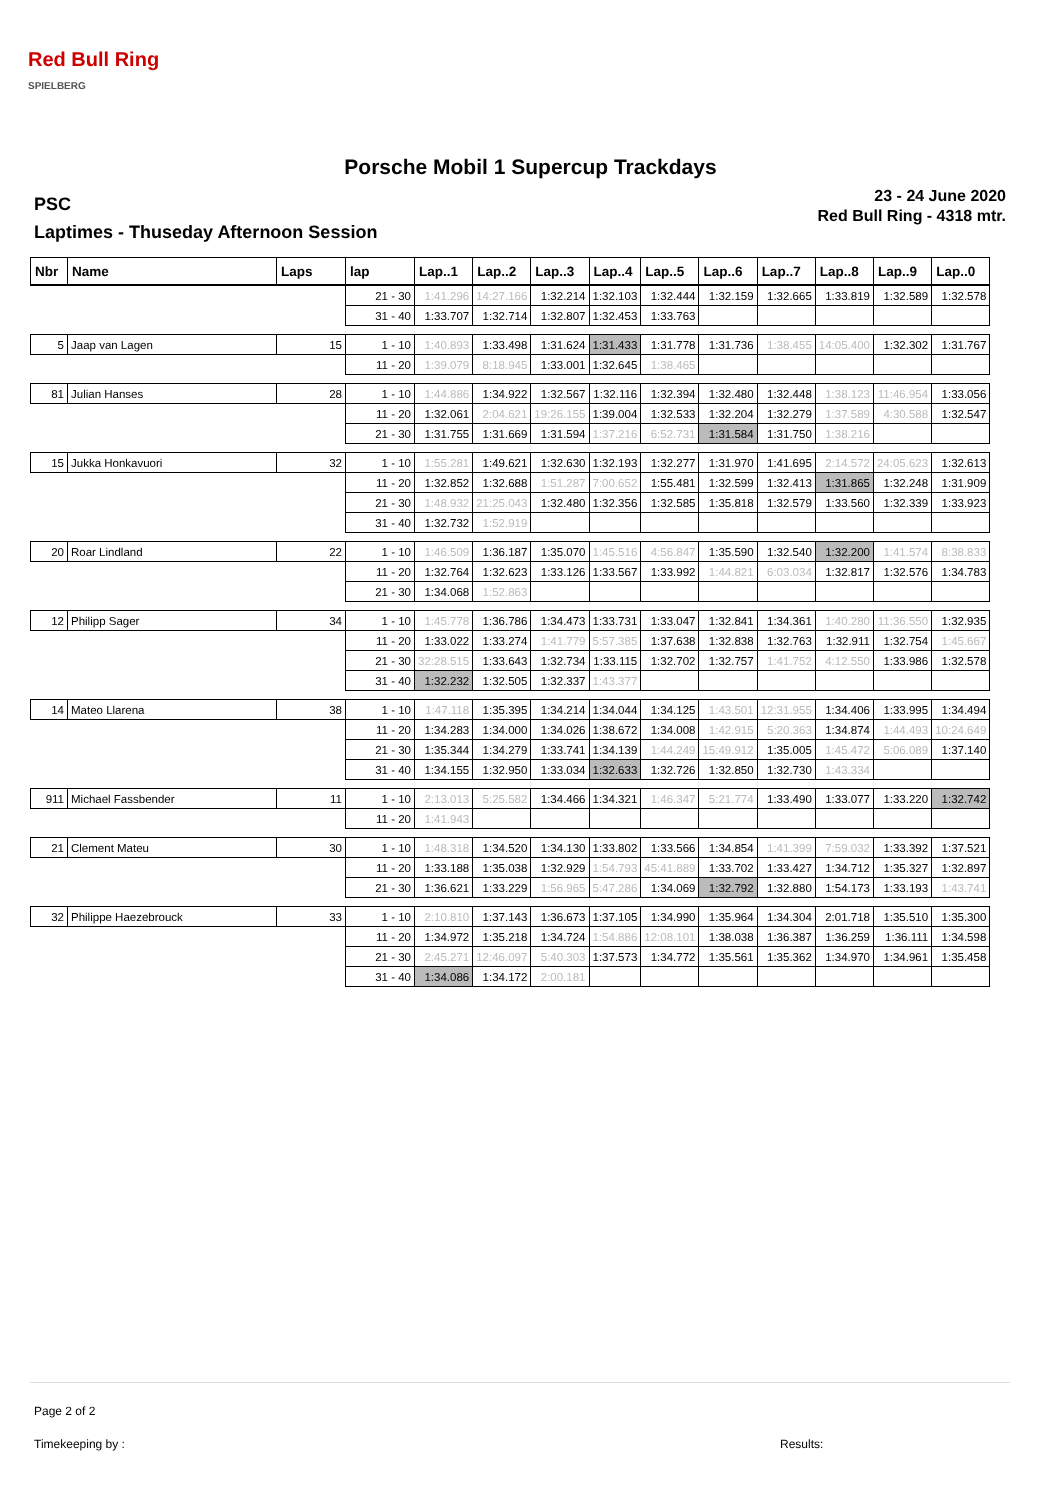Red Bull Ring
SPIELBERG
Porsche Mobil 1 Supercup Trackdays
PSC
Laptimes - Thuseday Afternoon Session
23 - 24 June 2020
Red Bull Ring - 4318 mtr.
| Nbr | Name | Laps | lap | Lap..1 | Lap..2 | Lap..3 | Lap..4 | Lap..5 | Lap..6 | Lap..7 | Lap..8 | Lap..9 | Lap..0 |
| --- | --- | --- | --- | --- | --- | --- | --- | --- | --- | --- | --- | --- | --- |
| | | | 21 - 30 | 1:41.296 | 14:27.166 | 1:32.214 | 1:32.103 | 1:32.444 | 1:32.159 | 1:32.665 | 1:33.819 | 1:32.589 | 1:32.578 |
| | | | 31 - 40 | 1:33.707 | 1:32.714 | 1:32.807 | 1:32.453 | 1:33.763 | | | | | |
| 5 | Jaap van Lagen | 15 | 1 - 10 | 1:40.893 | 1:33.498 | 1:31.624 | 1:31.433 | 1:31.778 | 1:31.736 | 1:38.455 | 14:05.400 | 1:32.302 | 1:31.767 |
| | | | 11 - 20 | 1:39.079 | 8:18.945 | 1:33.001 | 1:32.645 | 1:38.465 | | | | | |
| 81 | Julian Hanses | 28 | 1 - 10 | 1:44.886 | 1:34.922 | 1:32.567 | 1:32.116 | 1:32.394 | 1:32.480 | 1:32.448 | 1:38.123 | 11:46.954 | 1:33.056 |
| | | | 11 - 20 | 1:32.061 | 2:04.621 | 19:26.155 | 1:39.004 | 1:32.533 | 1:32.204 | 1:32.279 | 1:37.589 | 4:30.588 | 1:32.547 |
| | | | 21 - 30 | 1:31.755 | 1:31.669 | 1:31.594 | 1:37.216 | 6:52.731 | 1:31.584 | 1:31.750 | 1:38.216 | | |
| 15 | Jukka Honkavuori | 32 | 1 - 10 | 1:55.281 | 1:49.621 | 1:32.630 | 1:32.193 | 1:32.277 | 1:31.970 | 1:41.695 | 2:14.572 | 24:05.623 | 1:32.613 |
| | | | 11 - 20 | 1:32.852 | 1:32.688 | 1:51.287 | 7:00.652 | 1:55.481 | 1:32.599 | 1:32.413 | 1:31.865 | 1:32.248 | 1:31.909 |
| | | | 21 - 30 | 1:48.932 | 21:25.043 | 1:32.480 | 1:32.356 | 1:32.585 | 1:35.818 | 1:32.579 | 1:33.560 | 1:32.339 | 1:33.923 |
| | | | 31 - 40 | 1:32.732 | 1:52.919 | | | | | | | | |
| 20 | Roar Lindland | 22 | 1 - 10 | 1:46.509 | 1:36.187 | 1:35.070 | 1:45.516 | 4:56.847 | 1:35.590 | 1:32.540 | 1:32.200 | 1:41.574 | 8:38.833 |
| | | | 11 - 20 | 1:32.764 | 1:32.623 | 1:33.126 | 1:33.567 | 1:33.992 | 1:44.821 | 6:03.034 | 1:32.817 | 1:32.576 | 1:34.783 |
| | | | 21 - 30 | 1:34.068 | 1:52.863 | | | | | | | | |
| 12 | Philipp Sager | 34 | 1 - 10 | 1:45.778 | 1:36.786 | 1:34.473 | 1:33.731 | 1:33.047 | 1:32.841 | 1:34.361 | 1:40.280 | 11:36.550 | 1:32.935 |
| | | | 11 - 20 | 1:33.022 | 1:33.274 | 1:41.779 | 5:57.385 | 1:37.638 | 1:32.838 | 1:32.763 | 1:32.911 | 1:32.754 | 1:45.667 |
| | | | 21 - 30 | 32:28.515 | 1:33.643 | 1:32.734 | 1:33.115 | 1:32.702 | 1:32.757 | 1:41.752 | 4:12.550 | 1:33.986 | 1:32.578 |
| | | | 31 - 40 | 1:32.232 | 1:32.505 | 1:32.337 | 1:43.377 | | | | | | |
| 14 | Mateo Llarena | 38 | 1 - 10 | 1:47.118 | 1:35.395 | 1:34.214 | 1:34.044 | 1:34.125 | 1:43.501 | 12:31.955 | 1:34.406 | 1:33.995 | 1:34.494 |
| | | | 11 - 20 | 1:34.283 | 1:34.000 | 1:34.026 | 1:38.672 | 1:34.008 | 1:42.915 | 5:20.363 | 1:34.874 | 1:44.493 | 10:24.649 |
| | | | 21 - 30 | 1:35.344 | 1:34.279 | 1:33.741 | 1:34.139 | 1:44.249 | 15:49.912 | 1:35.005 | 1:45.472 | 5:06.089 | 1:37.140 |
| | | | 31 - 40 | 1:34.155 | 1:32.950 | 1:33.034 | 1:32.633 | 1:32.726 | 1:32.850 | 1:32.730 | 1:43.334 | | |
| 911 | Michael Fassbender | 11 | 1 - 10 | 2:13.013 | 5:25.582 | 1:34.466 | 1:34.321 | 1:46.347 | 5:21.774 | 1:33.490 | 1:33.077 | 1:33.220 | 1:32.742 |
| | | | 11 - 20 | 1:41.943 | | | | | | | | | |
| 21 | Clement Mateu | 30 | 1 - 10 | 1:48.318 | 1:34.520 | 1:34.130 | 1:33.802 | 1:33.566 | 1:34.854 | 1:41.399 | 7:59.032 | 1:33.392 | 1:37.521 |
| | | | 11 - 20 | 1:33.188 | 1:35.038 | 1:32.929 | 1:54.793 | 45:41.889 | 1:33.702 | 1:33.427 | 1:34.712 | 1:35.327 | 1:32.897 |
| | | | 21 - 30 | 1:36.621 | 1:33.229 | 1:56.965 | 5:47.286 | 1:34.069 | 1:32.792 | 1:32.880 | 1:54.173 | 1:33.193 | 1:43.741 |
| 32 | Philippe Haezebrouck | 33 | 1 - 10 | 2:10.810 | 1:37.143 | 1:36.673 | 1:37.105 | 1:34.990 | 1:35.964 | 1:34.304 | 2:01.718 | 1:35.510 | 1:35.300 |
| | | | 11 - 20 | 1:34.972 | 1:35.218 | 1:34.724 | 1:54.886 | 12:08.101 | 1:38.038 | 1:36.387 | 1:36.259 | 1:36.111 | 1:34.598 |
| | | | 21 - 30 | 2:45.271 | 12:46.097 | 5:40.303 | 1:37.573 | 1:34.772 | 1:35.561 | 1:35.362 | 1:34.970 | 1:34.961 | 1:35.458 |
| | | | 31 - 40 | 1:34.086 | 1:34.172 | 2:00.181 | | | | | | | |
Page 2 of 2
Timekeeping by : Results: